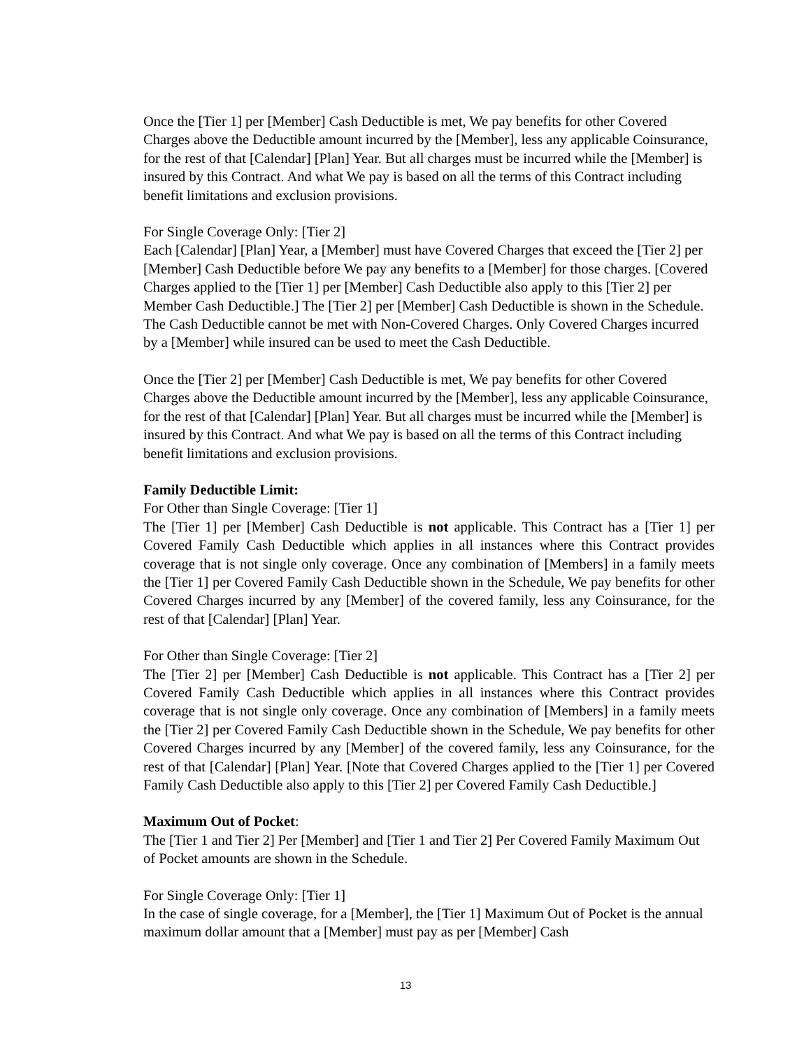Once the [Tier 1] per [Member] Cash Deductible is met, We pay benefits for other Covered Charges above the Deductible amount incurred by the [Member], less any applicable Coinsurance, for the rest of that [Calendar] [Plan] Year. But all charges must be incurred while the [Member] is insured by this Contract. And what We pay is based on all the terms of this Contract including benefit limitations and exclusion provisions.
For Single Coverage Only: [Tier 2]
Each [Calendar] [Plan] Year, a [Member] must have Covered Charges that exceed the [Tier 2] per [Member] Cash Deductible before We pay any benefits to a [Member] for those charges. [Covered Charges applied to the [Tier 1] per [Member] Cash Deductible also apply to this [Tier 2] per Member Cash Deductible.] The [Tier 2] per [Member] Cash Deductible is shown in the Schedule. The Cash Deductible cannot be met with Non-Covered Charges. Only Covered Charges incurred by a [Member] while insured can be used to meet the Cash Deductible.
Once the [Tier 2] per [Member] Cash Deductible is met, We pay benefits for other Covered Charges above the Deductible amount incurred by the [Member], less any applicable Coinsurance, for the rest of that [Calendar] [Plan] Year. But all charges must be incurred while the [Member] is insured by this Contract. And what We pay is based on all the terms of this Contract including benefit limitations and exclusion provisions.
Family Deductible Limit:
For Other than Single Coverage: [Tier 1]
The [Tier 1] per [Member] Cash Deductible is not applicable. This Contract has a [Tier 1] per Covered Family Cash Deductible which applies in all instances where this Contract provides coverage that is not single only coverage. Once any combination of [Members] in a family meets the [Tier 1] per Covered Family Cash Deductible shown in the Schedule, We pay benefits for other Covered Charges incurred by any [Member] of the covered family, less any Coinsurance, for the rest of that [Calendar] [Plan] Year.
For Other than Single Coverage: [Tier 2]
The [Tier 2] per [Member] Cash Deductible is not applicable. This Contract has a [Tier 2] per Covered Family Cash Deductible which applies in all instances where this Contract provides coverage that is not single only coverage. Once any combination of [Members] in a family meets the [Tier 2] per Covered Family Cash Deductible shown in the Schedule, We pay benefits for other Covered Charges incurred by any [Member] of the covered family, less any Coinsurance, for the rest of that [Calendar] [Plan] Year. [Note that Covered Charges applied to the [Tier 1] per Covered Family Cash Deductible also apply to this [Tier 2] per Covered Family Cash Deductible.]
Maximum Out of Pocket:
The [Tier 1 and Tier 2] Per [Member] and [Tier 1 and Tier 2] Per Covered Family Maximum Out of Pocket amounts are shown in the Schedule.
For Single Coverage Only: [Tier 1]
In the case of single coverage, for a [Member], the [Tier 1] Maximum Out of Pocket is the annual maximum dollar amount that a [Member] must pay as per [Member] Cash
13